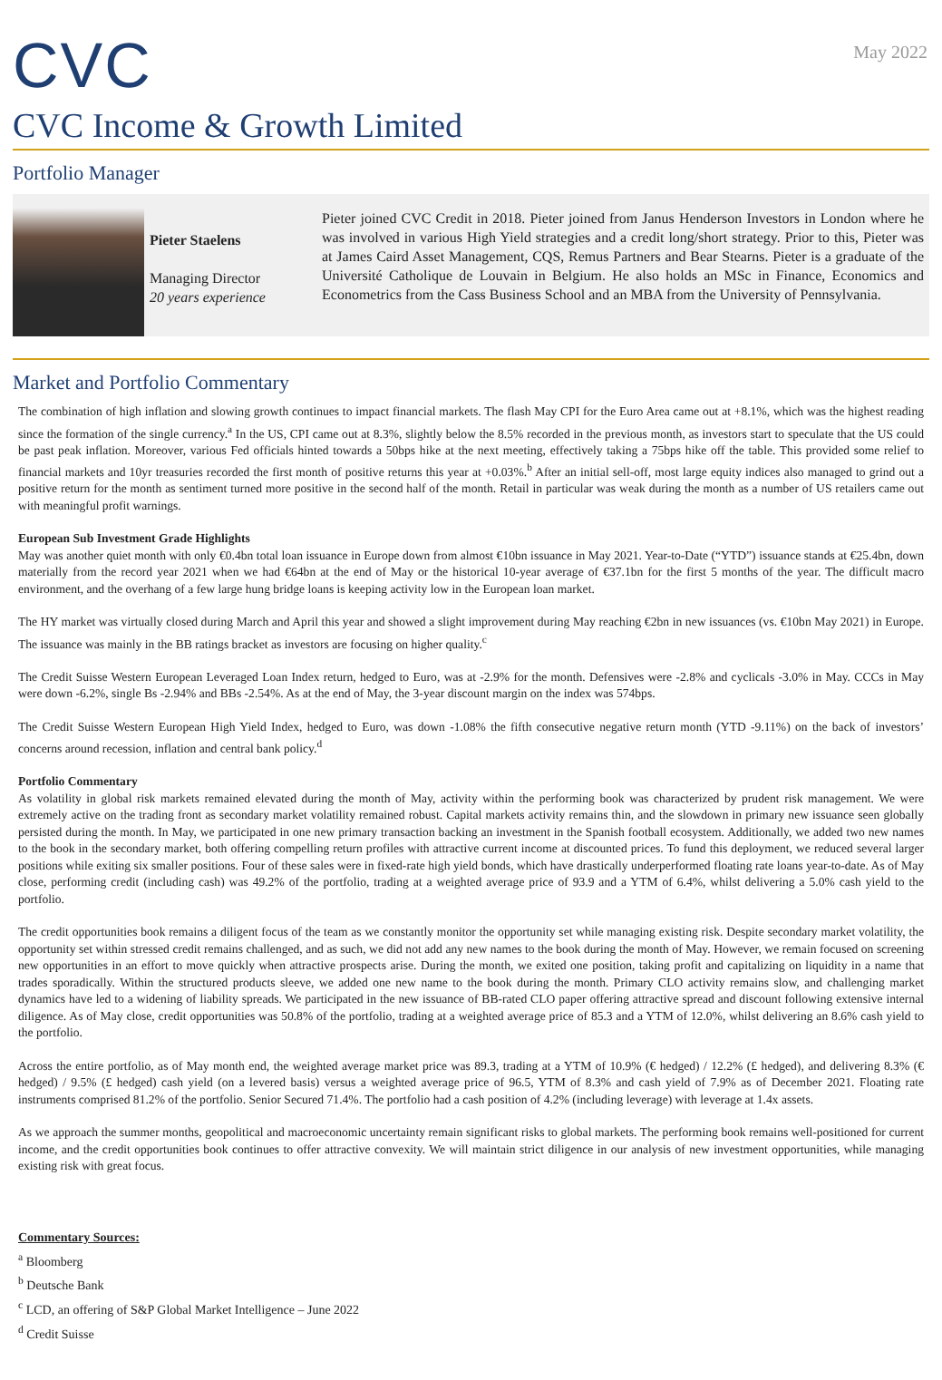CVC
May 2022
CVC Income & Growth Limited
Portfolio Manager
Pieter Staelens
Managing Director
20 years experience
Pieter joined CVC Credit in 2018. Pieter joined from Janus Henderson Investors in London where he was involved in various High Yield strategies and a credit long/short strategy. Prior to this, Pieter was at James Caird Asset Management, CQS, Remus Partners and Bear Stearns. Pieter is a graduate of the Université Catholique de Louvain in Belgium. He also holds an MSc in Finance, Economics and Econometrics from the Cass Business School and an MBA from the University of Pennsylvania.
Market and Portfolio Commentary
The combination of high inflation and slowing growth continues to impact financial markets. The flash May CPI for the Euro Area came out at +8.1%, which was the highest reading since the formation of the single currency.<sup>a</sup> In the US, CPI came out at 8.3%, slightly below the 8.5% recorded in the previous month, as investors start to speculate that the US could be past peak inflation. Moreover, various Fed officials hinted towards a 50bps hike at the next meeting, effectively taking a 75bps hike off the table. This provided some relief to financial markets and 10yr treasuries recorded the first month of positive returns this year at +0.03%.<sup>b</sup> After an initial sell-off, most large equity indices also managed to grind out a positive return for the month as sentiment turned more positive in the second half of the month. Retail in particular was weak during the month as a number of US retailers came out with meaningful profit warnings.
European Sub Investment Grade Highlights
May was another quiet month with only €0.4bn total loan issuance in Europe down from almost €10bn issuance in May 2021. Year-to-Date (“YTD”) issuance stands at €25.4bn, down materially from the record year 2021 when we had €64bn at the end of May or the historical 10-year average of €37.1bn for the first 5 months of the year. The difficult macro environment, and the overhang of a few large hung bridge loans is keeping activity low in the European loan market.
The HY market was virtually closed during March and April this year and showed a slight improvement during May reaching €2bn in new issuances (vs. €10bn May 2021) in Europe. The issuance was mainly in the BB ratings bracket as investors are focusing on higher quality.<sup>c</sup>
The Credit Suisse Western European Leveraged Loan Index return, hedged to Euro, was at -2.9% for the month. Defensives were -2.8% and cyclicals -3.0% in May. CCCs in May were down -6.2%, single Bs -2.94% and BBs -2.54%. As at the end of May, the 3-year discount margin on the index was 574bps.
The Credit Suisse Western European High Yield Index, hedged to Euro, was down -1.08% the fifth consecutive negative return month (YTD -9.11%) on the back of investors’ concerns around recession, inflation and central bank policy.<sup>d</sup>
Portfolio Commentary
As volatility in global risk markets remained elevated during the month of May, activity within the performing book was characterized by prudent risk management. We were extremely active on the trading front as secondary market volatility remained robust. Capital markets activity remains thin, and the slowdown in primary new issuance seen globally persisted during the month. In May, we participated in one new primary transaction backing an investment in the Spanish football ecosystem. Additionally, we added two new names to the book in the secondary market, both offering compelling return profiles with attractive current income at discounted prices. To fund this deployment, we reduced several larger positions while exiting six smaller positions. Four of these sales were in fixed-rate high yield bonds, which have drastically underperformed floating rate loans year-to-date. As of May close, performing credit (including cash) was 49.2% of the portfolio, trading at a weighted average price of 93.9 and a YTM of 6.4%, whilst delivering a 5.0% cash yield to the portfolio.
The credit opportunities book remains a diligent focus of the team as we constantly monitor the opportunity set while managing existing risk. Despite secondary market volatility, the opportunity set within stressed credit remains challenged, and as such, we did not add any new names to the book during the month of May. However, we remain focused on screening new opportunities in an effort to move quickly when attractive prospects arise. During the month, we exited one position, taking profit and capitalizing on liquidity in a name that trades sporadically. Within the structured products sleeve, we added one new name to the book during the month. Primary CLO activity remains slow, and challenging market dynamics have led to a widening of liability spreads. We participated in the new issuance of BB-rated CLO paper offering attractive spread and discount following extensive internal diligence. As of May close, credit opportunities was 50.8% of the portfolio, trading at a weighted average price of 85.3 and a YTM of 12.0%, whilst delivering an 8.6% cash yield to the portfolio.
Across the entire portfolio, as of May month end, the weighted average market price was 89.3, trading at a YTM of 10.9% (€ hedged) / 12.2% (£ hedged), and delivering 8.3% (€ hedged) / 9.5% (£ hedged) cash yield (on a levered basis) versus a weighted average price of 96.5, YTM of 8.3% and cash yield of 7.9% as of December 2021. Floating rate instruments comprised 81.2% of the portfolio. Senior Secured 71.4%. The portfolio had a cash position of 4.2% (including leverage) with leverage at 1.4x assets.
As we approach the summer months, geopolitical and macroeconomic uncertainty remain significant risks to global markets. The performing book remains well-positioned for current income, and the credit opportunities book continues to offer attractive convexity. We will maintain strict diligence in our analysis of new investment opportunities, while managing existing risk with great focus.
Commentary Sources:
<sup>a</sup> Bloomberg
<sup>b</sup> Deutsche Bank
<sup>c</sup> LCD, an offering of S&P Global Market Intelligence – June 2022
<sup>d</sup> Credit Suisse